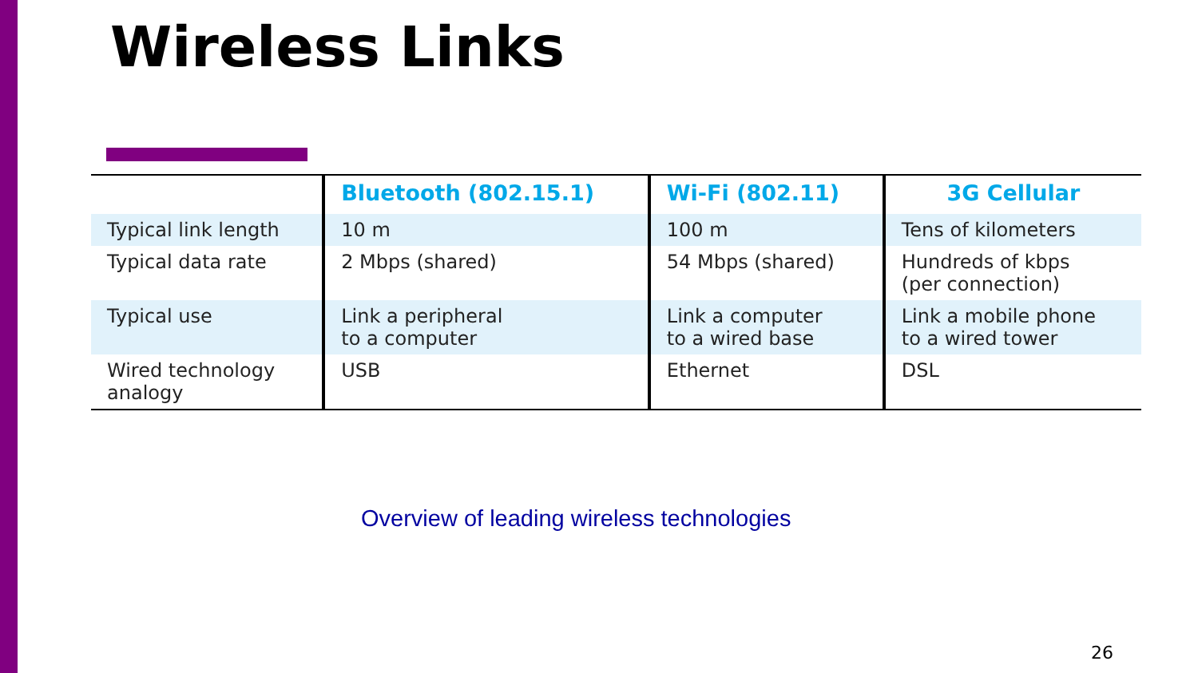Wireless Links
| | Bluetooth (802.15.1) | Wi-Fi (802.11) | 3G Cellular |
| --- | --- | --- | --- |
| Typical link length | 10 m | 100 m | Tens of kilometers |
| Typical data rate | 2 Mbps (shared) | 54 Mbps (shared) | Hundreds of kbps (per connection) |
| Typical use | Link a peripheral to a computer | Link a computer to a wired base | Link a mobile phone to a wired tower |
| Wired technology analogy | USB | Ethernet | DSL |
Overview of leading wireless technologies
26